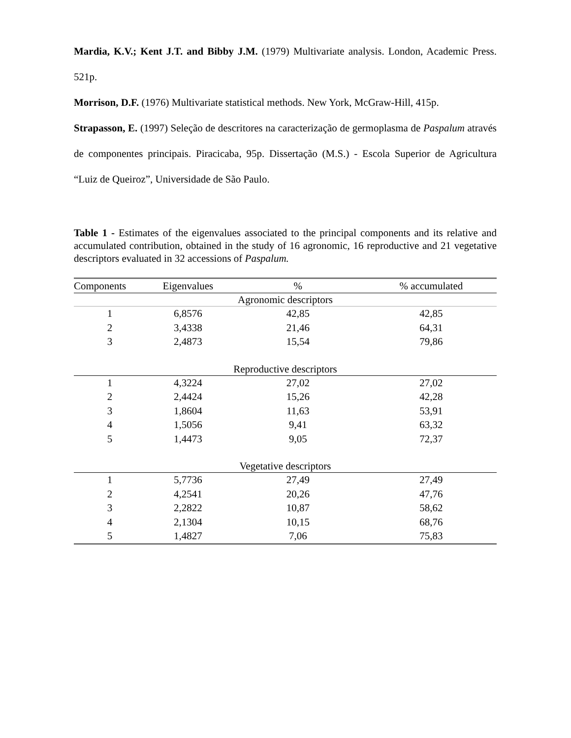Mardia, K.V.; Kent J.T. and Bibby J.M. (1979) Multivariate analysis. London, Academic Press. 521p.
Morrison, D.F. (1976) Multivariate statistical methods. New York, McGraw-Hill, 415p.
Strapasson, E. (1997) Seleção de descritores na caracterização de germoplasma de Paspalum através de componentes principais. Piracicaba, 95p. Dissertação (M.S.) - Escola Superior de Agricultura “Luiz de Queiroz”, Universidade de São Paulo.
Table 1 - Estimates of the eigenvalues associated to the principal components and its relative and accumulated contribution, obtained in the study of 16 agronomic, 16 reproductive and 21 vegetative descriptors evaluated in 32 accessions of Paspalum.
| Components | Eigenvalues | % | % accumulated |
| --- | --- | --- | --- |
| Agronomic descriptors | | | |
| 1 | 6,8576 | 42,85 | 42,85 |
| 2 | 3,4338 | 21,46 | 64,31 |
| 3 | 2,4873 | 15,54 | 79,86 |
| Reproductive descriptors | | | |
| 1 | 4,3224 | 27,02 | 27,02 |
| 2 | 2,4424 | 15,26 | 42,28 |
| 3 | 1,8604 | 11,63 | 53,91 |
| 4 | 1,5056 | 9,41 | 63,32 |
| 5 | 1,4473 | 9,05 | 72,37 |
| Vegetative descriptors | | | |
| 1 | 5,7736 | 27,49 | 27,49 |
| 2 | 4,2541 | 20,26 | 47,76 |
| 3 | 2,2822 | 10,87 | 58,62 |
| 4 | 2,1304 | 10,15 | 68,76 |
| 5 | 1,4827 | 7,06 | 75,83 |